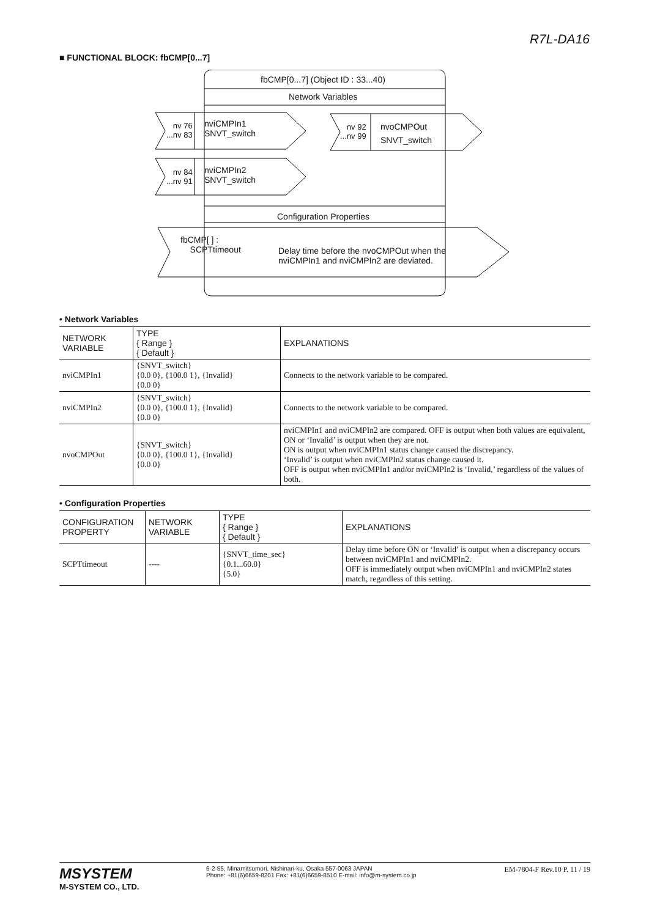R7L-DA16
■ FUNCTIONAL BLOCK: fbCMP[0...7]
fbCMP[0...7] (Object ID : 33...40)
Network Variables
nv 76
...nv 83
nviCMPIn1
SNVT_switch
nv 84
...nv 91
nviCMPIn2
SNVT_switch
nv 92
...nv 99
nvoCMPOut
SNVT_switch
Configuration Properties
fbCMP[ ] :
SCPTtimeout
Delay time before the nvoCMPOut when the
nviCMPIn1 and nviCMPIn2 are deviated.
• Network Variables
| NETWORK VARIABLE | TYPE { Range } { Default } | EXPLANATIONS |
| --- | --- | --- |
| nviCMPIn1 | {SNVT_switch} {0.0 0}, {100.0 1}, {Invalid} {0.0 0} | Connects to the network variable to be compared. |
| nviCMPIn2 | {SNVT_switch} {0.0 0}, {100.0 1}, {Invalid} {0.0 0} | Connects to the network variable to be compared. |
| nvoCMPOut | {SNVT_switch} {0.0 0}, {100.0 1}, {Invalid} {0.0 0} | nviCMPIn1 and nviCMPIn2 are compared. OFF is output when both values are equivalent, ON or ‘Invalid’ is output when they are not. ON is output when nviCMPIn1 status change caused the discrepancy. ‘Invalid’ is output when nviCMPIn2 status change caused it. OFF is output when nviCMPIn1 and/or nviCMPIn2 is ‘Invalid,’ regardless of the values of both. |
• Configuration Properties
| CONFIGURATION PROPERTY | NETWORK VARIABLE | TYPE { Range } { Default } | EXPLANATIONS |
| --- | --- | --- | --- |
| SCPTtimeout | ---- | {SNVT_time_sec} {0.1...60.0} {5.0} | Delay time before ON or ‘Invalid’ is output when a discrepancy occurs between nviCMPIn1 and nviCMPIn2. OFF is immediately output when nviCMPIn1 and nviCMPIn2 states match, regardless of this setting. |
MSYSTEM
M-SYSTEM CO., LTD.
5-2-55, Minamitsumori, Nishinari-ku, Osaka 557-0063 JAPAN
Phone: +81(6)6659-8201 Fax: +81(6)6659-8510 E-mail: info@m-system.co.jp
EM-7804-F Rev.10 P. 11 / 19